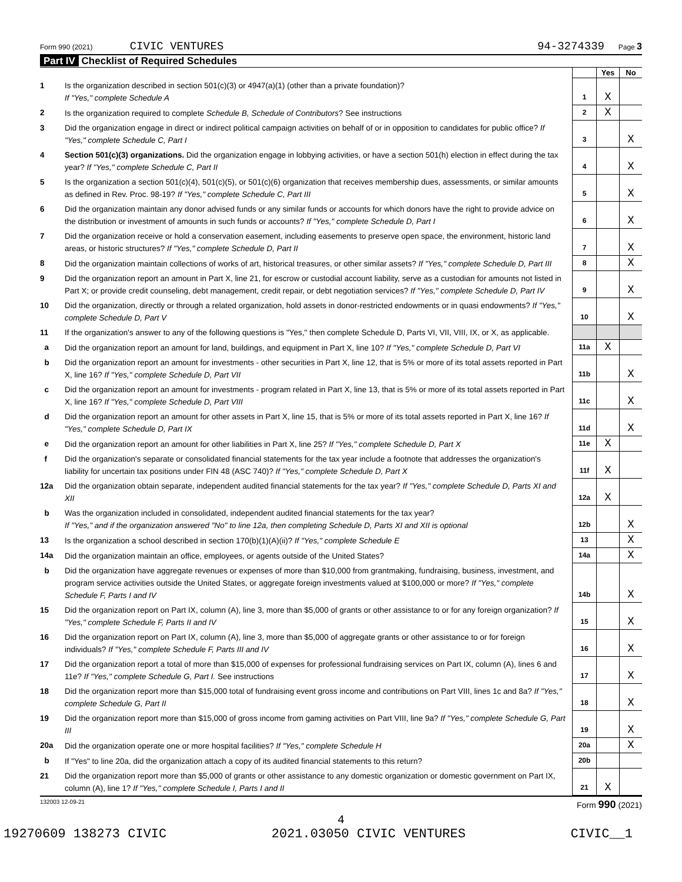Form 990 (2021) CIVIC VENTURES 94-3274339 Page 3
Part IV Checklist of Required Schedules
| | | | Yes | No |
| 1 | Is the organization described in section 501(c)(3) or 4947(a)(1) (other than a private foundation)? If "Yes," complete Schedule A | 1 | X | |
| 2 | Is the organization required to complete Schedule B, Schedule of Contributors ? See instructions | 2 | X | |
| 3 | Did the organization engage in direct or indirect political campaign activities on behalf of or in opposition to candidates for public office? If "Yes," complete Schedule C, Part I | 3 | | X |
| 4 | Section 501(c)(3) organizations. Did the organization engage in lobbying activities, or have a section 501(h) election in effect during the tax year? If "Yes," complete Schedule C, Part II | 4 | | X |
| 5 | Is the organization a section 501(c)(4), 501(c)(5), or 501(c)(6) organization that receives membership dues, assessments, or similar amounts as defined in Rev. Proc. 98-19? If "Yes," complete Schedule C, Part III | 5 | | X |
| 6 | Did the organization maintain any donor advised funds or any similar funds or accounts for which donors have the right to provide advice on the distribution or investment of amounts in such funds or accounts? If "Yes," complete Schedule D, Part I | 6 | | X |
| 7 | Did the organization receive or hold a conservation easement, including easements to preserve open space, the environment, historic land areas, or historic structures? If "Yes," complete Schedule D, Part II | 7 | | X |
| 8 | Did the organization maintain collections of works of art, historical treasures, or other similar assets? If "Yes," complete Schedule D, Part III | 8 | | X |
| 9 | Did the organization report an amount in Part X, line 21, for escrow or custodial account liability, serve as a custodian for amounts not listed in Part X; or provide credit counseling, debt management, credit repair, or debt negotiation services? If "Yes," complete Schedule D, Part IV | 9 | | X |
| 10 | Did the organization, directly or through a related organization, hold assets in donor-restricted endowments or in quasi endowments? If "Yes," complete Schedule D, Part V | 10 | | X |
| 11 | If the organization's answer to any of the following questions is "Yes," then complete Schedule D, Parts VI, VII, VIII, IX, or X, as applicable. | | | |
| a | Did the organization report an amount for land, buildings, and equipment in Part X, line 10? If "Yes," complete Schedule D, Part VI | 11a | X | |
| b | Did the organization report an amount for investments - other securities in Part X, line 12, that is 5% or more of its total assets reported in Part X, line 16? If "Yes," complete Schedule D, Part VII | 11b | | X |
| c | Did the organization report an amount for investments - program related in Part X, line 13, that is 5% or more of its total assets reported in Part X, line 16? If "Yes," complete Schedule D, Part VIII | 11c | | X |
| d | Did the organization report an amount for other assets in Part X, line 15, that is 5% or more of its total assets reported in Part X, line 16? If "Yes," complete Schedule D, Part IX | 11d | | X |
| e | Did the organization report an amount for other liabilities in Part X, line 25? If "Yes," complete Schedule D, Part X | 11e | X | |
| f | Did the organization's separate or consolidated financial statements for the tax year include a footnote that addresses the organization's liability for uncertain tax positions under FIN 48 (ASC 740)? If "Yes," complete Schedule D, Part X | 11f | X | |
| 12a | Did the organization obtain separate, independent audited financial statements for the tax year? If "Yes," complete Schedule D, Parts XI and XII | 12a | X | |
| b | Was the organization included in consolidated, independent audited financial statements for the tax year? If "Yes," and if the organization answered "No" to line 12a, then completing Schedule D, Parts XI and XII is optional | 12b | | X |
| 13 | Is the organization a school described in section 170(b)(1)(A)(ii)? If "Yes," complete Schedule E | 13 | | X |
| 14a | Did the organization maintain an office, employees, or agents outside of the United States? | 14a | | X |
| b | Did the organization have aggregate revenues or expenses of more than $10,000 from grantmaking, fundraising, business, investment, and program service activities outside the United States, or aggregate foreign investments valued at $100,000 or more? If "Yes," complete Schedule F, Parts I and IV | 14b | | X |
| 15 | Did the organization report on Part IX, column (A), line 3, more than $5,000 of grants or other assistance to or for any foreign organization? If "Yes," complete Schedule F, Parts II and IV | 15 | | X |
| 16 | Did the organization report on Part IX, column (A), line 3, more than $5,000 of aggregate grants or other assistance to or for foreign individuals? If "Yes," complete Schedule F, Parts III and IV | 16 | | X |
| 17 | Did the organization report a total of more than $15,000 of expenses for professional fundraising services on Part IX, column (A), lines 6 and 11e? If "Yes," complete Schedule G, Part I. See instructions | 17 | | X |
| 18 | Did the organization report more than $15,000 total of fundraising event gross income and contributions on Part VIII, lines 1c and 8a? If "Yes," complete Schedule G, Part II | 18 | | X |
| 19 | Did the organization report more than $15,000 of gross income from gaming activities on Part VIII, line 9a? If "Yes," complete Schedule G, Part III | 19 | | X |
| 20a | Did the organization operate one or more hospital facilities? If "Yes," complete Schedule H | 20a | | X |
| b | If "Yes" to line 20a, did the organization attach a copy of its audited financial statements to this return? | 20b | | |
| 21 | Did the organization report more than $5,000 of grants or other assistance to any domestic organization or domestic government on Part IX, column (A), line 1? If "Yes," complete Schedule I, Parts I and II | 21 | X | |
132003 12-09-21 Form 990 (2021)
4
19270609 138273 CIVIC 2021.03050 CIVIC VENTURES CIVIC__1